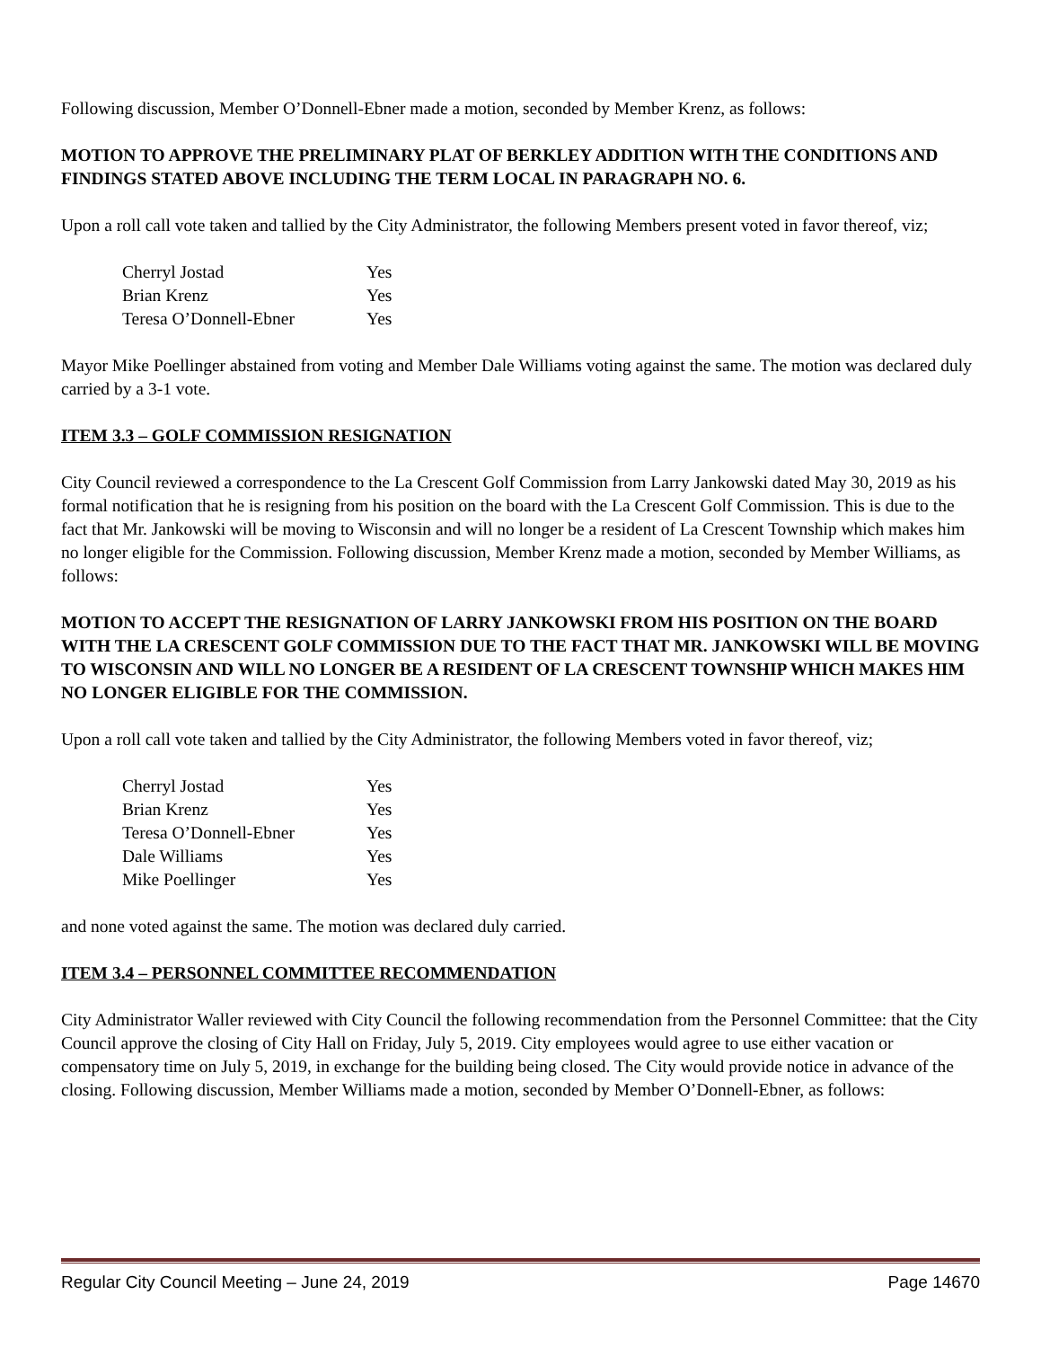Following discussion, Member O’Donnell-Ebner made a motion, seconded by Member Krenz, as follows:
MOTION TO APPROVE THE PRELIMINARY PLAT OF BERKLEY ADDITION WITH THE CONDITIONS AND FINDINGS STATED ABOVE INCLUDING THE TERM LOCAL IN PARAGRAPH NO. 6.
Upon a roll call vote taken and tallied by the City Administrator, the following Members present voted in favor thereof, viz;
| Cherryl Jostad | Yes |
| Brian Krenz | Yes |
| Teresa O’Donnell-Ebner | Yes |
Mayor Mike Poellinger abstained from voting and Member Dale Williams voting against the same. The motion was declared duly carried by a 3-1 vote.
ITEM 3.3 – GOLF COMMISSION RESIGNATION
City Council reviewed a correspondence to the La Crescent Golf Commission from Larry Jankowski dated May 30, 2019 as his formal notification that he is resigning from his position on the board with the La Crescent Golf Commission. This is due to the fact that Mr. Jankowski will be moving to Wisconsin and will no longer be a resident of La Crescent Township which makes him no longer eligible for the Commission. Following discussion, Member Krenz made a motion, seconded by Member Williams, as follows:
MOTION TO ACCEPT THE RESIGNATION OF LARRY JANKOWSKI FROM HIS POSITION ON THE BOARD WITH THE LA CRESCENT GOLF COMMISSION DUE TO THE FACT THAT MR. JANKOWSKI WILL BE MOVING TO WISCONSIN AND WILL NO LONGER BE A RESIDENT OF LA CRESCENT TOWNSHIP WHICH MAKES HIM NO LONGER ELIGIBLE FOR THE COMMISSION.
Upon a roll call vote taken and tallied by the City Administrator, the following Members voted in favor thereof, viz;
| Cherryl Jostad | Yes |
| Brian Krenz | Yes |
| Teresa O’Donnell-Ebner | Yes |
| Dale Williams | Yes |
| Mike Poellinger | Yes |
and none voted against the same. The motion was declared duly carried.
ITEM 3.4 – PERSONNEL COMMITTEE RECOMMENDATION
City Administrator Waller reviewed with City Council the following recommendation from the Personnel Committee: that the City Council approve the closing of City Hall on Friday, July 5, 2019. City employees would agree to use either vacation or compensatory time on July 5, 2019, in exchange for the building being closed. The City would provide notice in advance of the closing. Following discussion, Member Williams made a motion, seconded by Member O’Donnell-Ebner, as follows:
Regular City Council Meeting – June 24, 2019 Page 14670